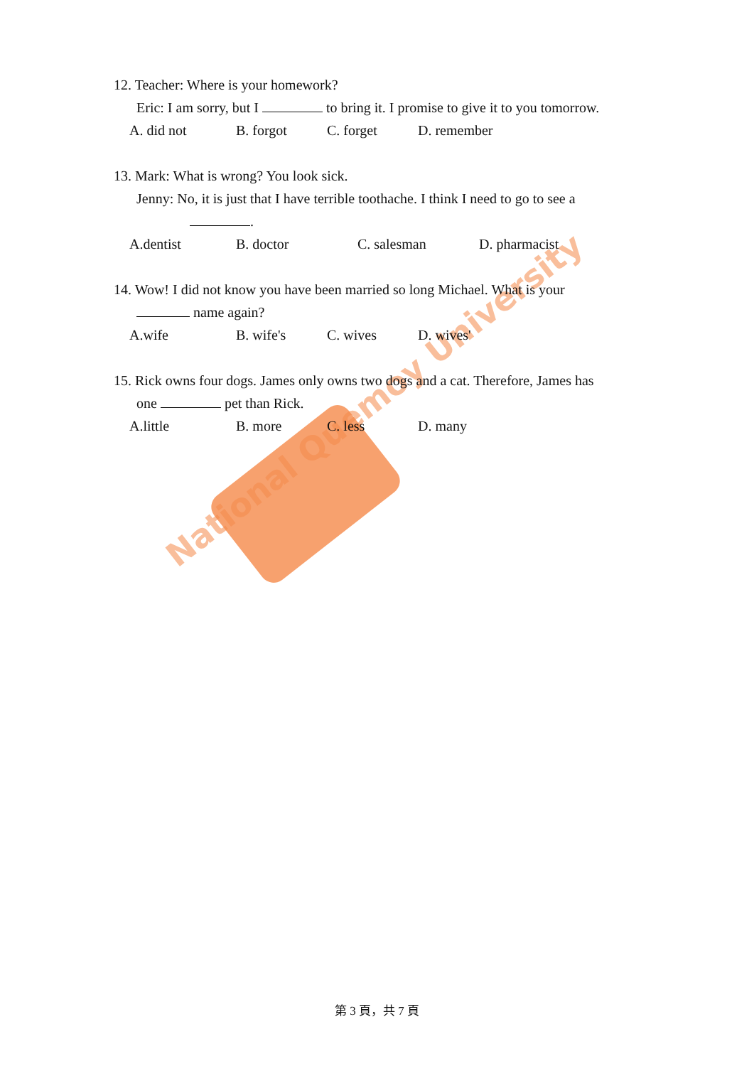National Quemoy University
12. Teacher: Where is your homework?
Eric: I am sorry, but I to bring it. I promise to give it to you tomorrow.
A. did not B. forgot C. forget D. remember
13. Mark: What is wrong? You look sick.
Jenny: No, it is just that I have terrible toothache. I think I need to go to see a
.
A.dentist B. doctor C. salesman D. pharmacist
14. Wow! I did not know you have been married so long Michael. What is your
name again?
A.wife B. wife's C. wives D. wives'
15. Rick owns four dogs. James only owns two dogs and a cat. Therefore, James has
one pet than Rick.
A.little B. more C. less D. many
第 3 頁，共 7 頁